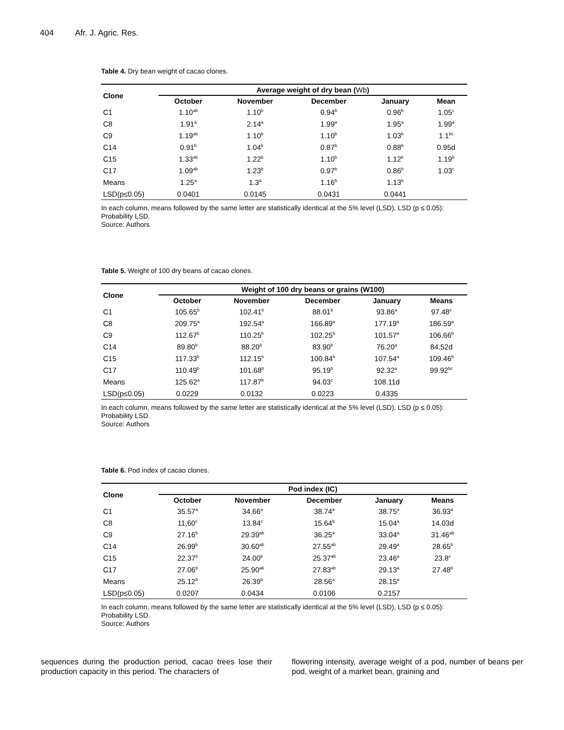404 Afr. J. Agric. Res.
Table 4. Dry bean weight of cacao clones.
| Clone | Average weight of dry bean ( Wb ) | | | | |
| --- | --- | --- | --- | --- | --- |
| | October | November | December | January | Mean |
| C1 | 1.10<sup>ab</sup> | 1.10<sup>b</sup> | 0.94<sup>b</sup> | 0.96<sup>b</sup> | 1.05<sup>c</sup> |
| C8 | 1.91<sup>a</sup> | 2.14<sup>a</sup> | 1.99<sup>a</sup> | 1.95<sup>a</sup> | 1.99<sup>a</sup> |
| C9 | 1.19<sup>ab</sup> | 1.10<sup>b</sup> | 1.10<sup>b</sup> | 1.03<sup>b</sup> | 1.1<sup>bc</sup> |
| C14 | 0.91<sup>b</sup> | 1.04<sup>b</sup> | 0.87<sup>b</sup> | 0.88<sup>b</sup> | 0.95d |
| C15 | 1.33<sup>ab</sup> | 1.22<sup>b</sup> | 1.10<sup>b</sup> | 1.12<sup>b</sup> | 1.19<sup>b</sup> |
| C17 | 1.09<sup>ab</sup> | 1.23<sup>b</sup> | 0.97<sup>b</sup> | 0.86<sup>b</sup> | 1.03<sup>c</sup> |
| Means | 1.25<sup>a</sup> | 1.3<sup>a</sup> | 1.16<sup>b</sup> | 1.13<sup>b</sup> | |
| LSD(p≤0.05) | 0.0401 | 0.0145 | 0.0431 | 0.0441 | |
In each column, means followed by the same letter are statistically identical at the 5% level (LSD), LSD (p ≤ 0.05): Probability LSD.
Source: Authors
Table 5. Weight of 100 dry beans of cacao clones.
| Clone | Weight of 100 dry beans or grains (W100) | | | | |
| --- | --- | --- | --- | --- | --- |
| | October | November | December | January | Means |
| C1 | 105.65<sup>b</sup> | 102.41<sup>b</sup> | 88.01<sup>b</sup> | 93.86<sup>a</sup> | 97.48<sup>c</sup> |
| C8 | 209.75<sup>a</sup> | 192.54<sup>a</sup> | 166.89<sup>a</sup> | 177.19<sup>a</sup> | 186.59<sup>a</sup> |
| C9 | 112.67<sup>b</sup> | 110.25<sup>b</sup> | 102.25<sup>b</sup> | 101.57<sup>a</sup> | 106.66<sup>b</sup> |
| C14 | 89.80<sup>b</sup> | 88.20<sup>b</sup> | 83.90<sup>b</sup> | 76.20<sup>a</sup> | 84.52d |
| C15 | 117.33<sup>b</sup> | 112.15<sup>b</sup> | 100.84<sup>b</sup> | 107.54<sup>a</sup> | 109.46<sup>b</sup> |
| C17 | 110.49<sup>b</sup> | 101.68<sup>b</sup> | 95.19<sup>b</sup> | 92.32<sup>a</sup> | 99.92<sup>bc</sup> |
| Means | 125.62<sup>a</sup> | 117.87<sup>b</sup> | 94.03<sup>c</sup> | 108.11d | |
| LSD(p≤0.05) | 0.0229 | 0.0132 | 0.0223 | 0.4335 | |
In each column, means followed by the same letter are statistically identical at the 5% level (LSD), LSD (p ≤ 0.05): Probability LSD.
Source: Authors
Table 6. Pod index of cacao clones.
| Clone | Pod index (IC) | | | | |
| --- | --- | --- | --- | --- | --- |
| | October | November | December | January | Means |
| C1 | 35.57<sup>a</sup> | 34.66<sup>a</sup> | 38.74<sup>a</sup> | 38.75<sup>a</sup> | 36.93<sup>a</sup> |
| C8 | 11,60<sup>c</sup> | 13.84<sup>c</sup> | 15.64<sup>b</sup> | 15.04<sup>a</sup> | 14.03d |
| C9 | 27.16<sup>b</sup> | 29.39<sup>ab</sup> | 36.25<sup>a</sup> | 33.04<sup>a</sup> | 31.46<sup>ab</sup> |
| C14 | 26.99<sup>b</sup> | 30.60<sup>ab</sup> | 27.55<sup>ab</sup> | 29.49<sup>a</sup> | 28.65<sup>b</sup> |
| C15 | 22.37<sup>b</sup> | 24.00<sup>b</sup> | 25.37<sup>ab</sup> | 23.46<sup>a</sup> | 23.8<sup>c</sup> |
| C17 | 27.06<sup>b</sup> | 25.90<sup>ab</sup> | 27.83<sup>ab</sup> | 29.13<sup>a</sup> | 27.48<sup>b</sup> |
| Means | 25.12<sup>b</sup> | 26.39<sup>b</sup> | 28.56<sup>a</sup> | 28.15<sup>a</sup> | |
| LSD(p≤0.05) | 0.0207 | 0.0434 | 0.0106 | 0.2157 | |
In each column, means followed by the same letter are statistically identical at the 5% level (LSD), LSD (p ≤ 0.05): Probability LSD.
Source: Authors
sequences during the production period, cacao trees lose their production capacity in this period. The characters of
flowering intensity, average weight of a pod, number of beans per pod, weight of a market bean, graining and